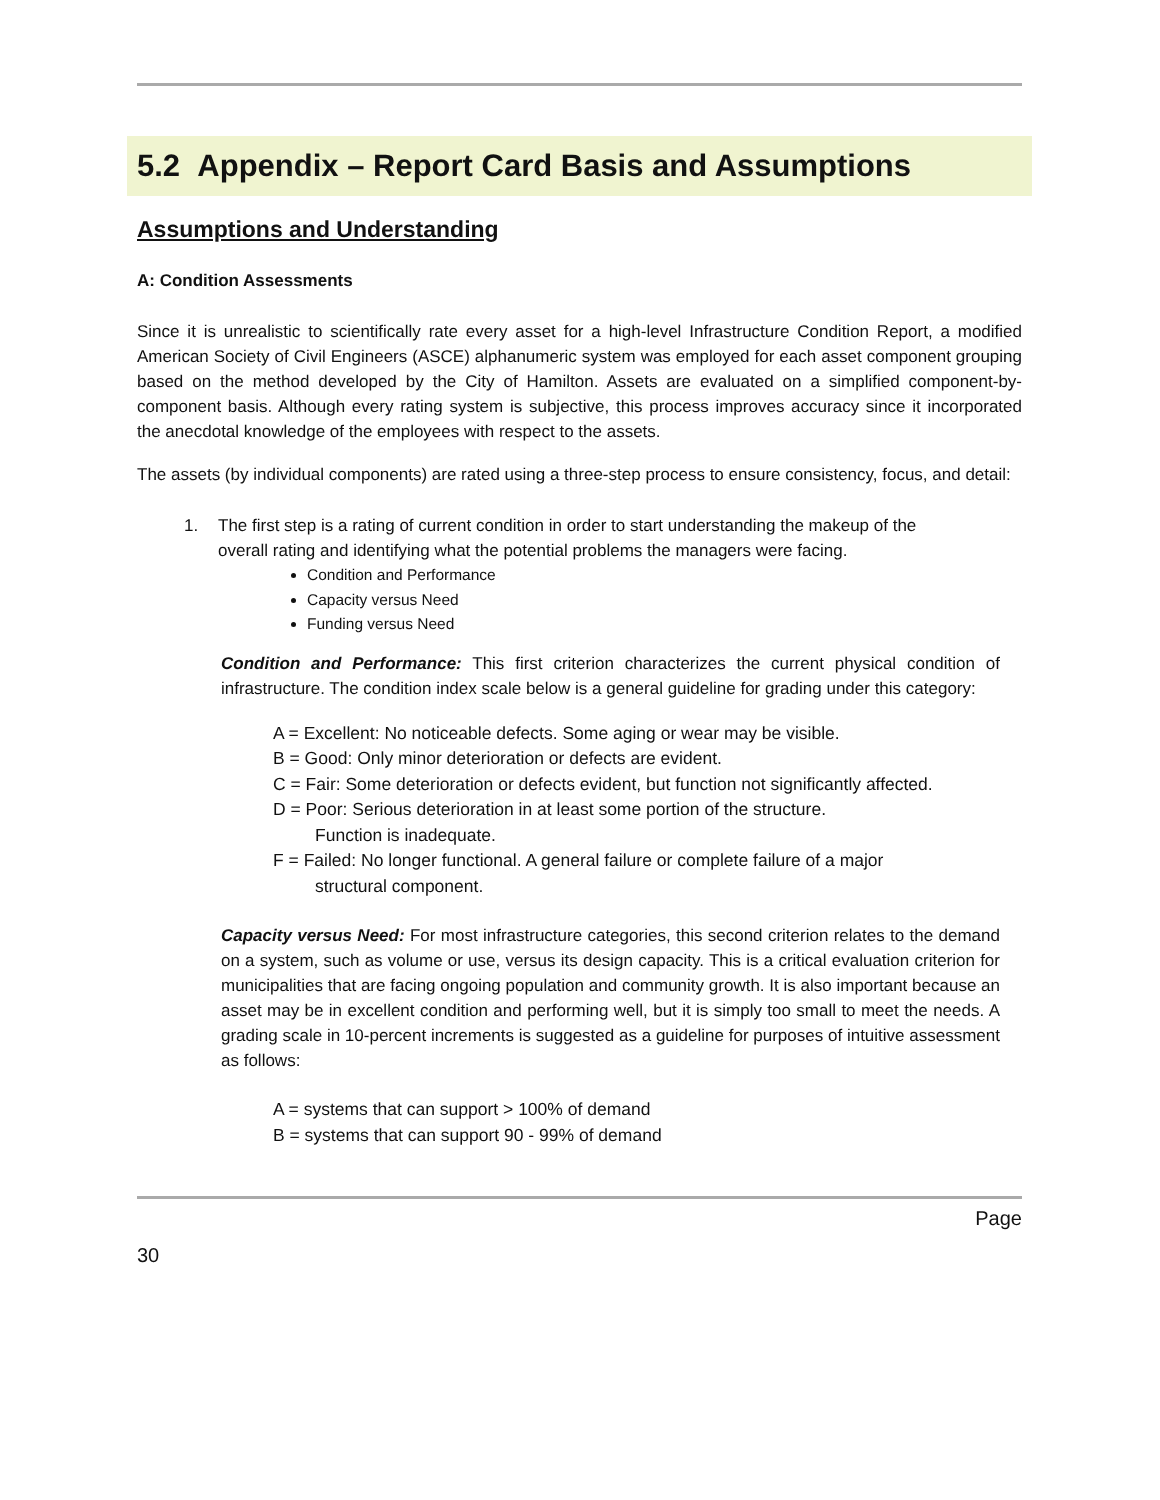5.2 Appendix – Report Card Basis and Assumptions
Assumptions and Understanding
A: Condition Assessments
Since it is unrealistic to scientifically rate every asset for a high-level Infrastructure Condition Report, a modified American Society of Civil Engineers (ASCE) alphanumeric system was employed for each asset component grouping based on the method developed by the City of Hamilton. Assets are evaluated on a simplified component-by-component basis. Although every rating system is subjective, this process improves accuracy since it incorporated the anecdotal knowledge of the employees with respect to the assets.
The assets (by individual components) are rated using a three-step process to ensure consistency, focus, and detail:
1. The first step is a rating of current condition in order to start understanding the makeup of the overall rating and identifying what the potential problems the managers were facing.
Condition and Performance
Capacity versus Need
Funding versus Need
Condition and Performance: This first criterion characterizes the current physical condition of infrastructure. The condition index scale below is a general guideline for grading under this category:
A = Excellent: No noticeable defects. Some aging or wear may be visible.
B = Good: Only minor deterioration or defects are evident.
C = Fair: Some deterioration or defects evident, but function not significantly affected.
D = Poor: Serious deterioration in at least some portion of the structure.
Function is inadequate.
F = Failed: No longer functional. A general failure or complete failure of a major
structural component.
Capacity versus Need: For most infrastructure categories, this second criterion relates to the demand on a system, such as volume or use, versus its design capacity. This is a critical evaluation criterion for municipalities that are facing ongoing population and community growth. It is also important because an asset may be in excellent condition and performing well, but it is simply too small to meet the needs. A grading scale in 10-percent increments is suggested as a guideline for purposes of intuitive assessment as follows:
A = systems that can support > 100% of demand
B = systems that can support 90 - 99% of demand
Page
30